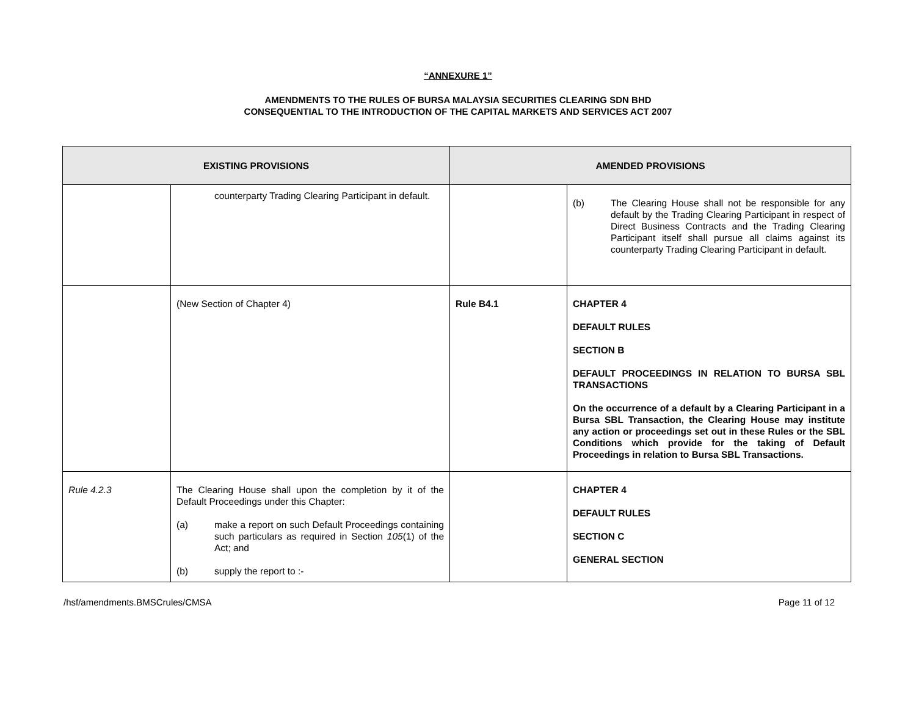“ANNEXURE 1”
AMENDMENTS TO THE RULES OF BURSA MALAYSIA SECURITIES CLEARING SDN BHD
CONSEQUENTIAL TO THE INTRODUCTION OF THE CAPITAL MARKETS AND SERVICES ACT 2007
| EXISTING PROVISIONS | | AMENDED PROVISIONS | |
| --- | --- | --- | --- |
| | counterparty Trading Clearing Participant in default. | | (b) The Clearing House shall not be responsible for any default by the Trading Clearing Participant in respect of Direct Business Contracts and the Trading Clearing Participant itself shall pursue all claims against its counterparty Trading Clearing Participant in default. |
| | (New Section of Chapter 4) | Rule B4.1 | CHAPTER 4 DEFAULT RULES SECTION B DEFAULT PROCEEDINGS IN RELATION TO BURSA SBL TRANSACTIONS On the occurrence of a default by a Clearing Participant in a Bursa SBL Transaction, the Clearing House may institute any action or proceedings set out in these Rules or the SBL Conditions which provide for the taking of Default Proceedings in relation to Bursa SBL Transactions. |
| Rule 4.2.3 | The Clearing House shall upon the completion by it of the Default Proceedings under this Chapter: (a) make a report on such Default Proceedings containing such particulars as required in Section 105 (1) of the Act; and (b) supply the report to :- | | CHAPTER 4 DEFAULT RULES SECTION C GENERAL SECTION |
/hsf/amendments.BMSCrules/CMSA Page 11 of 12